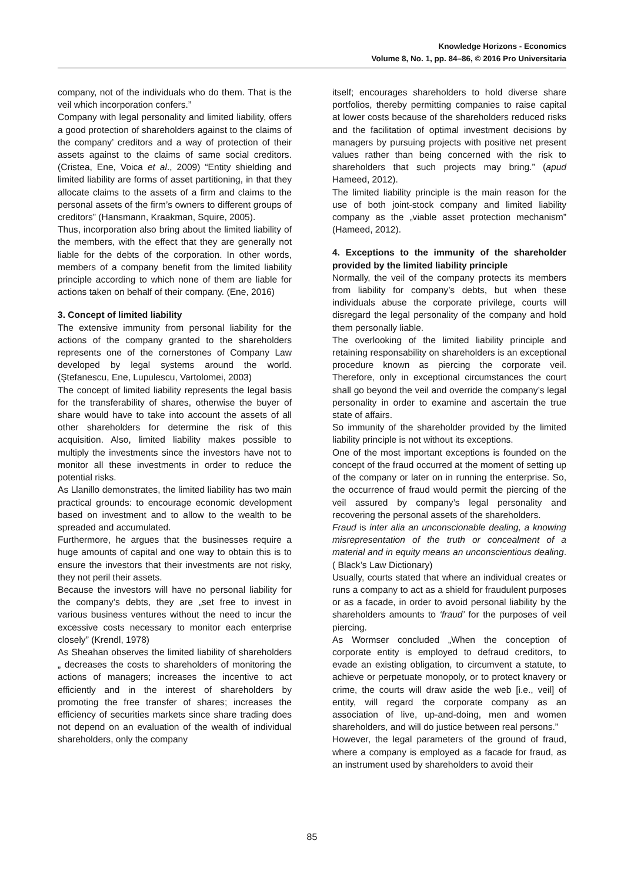Knowledge Horizons - Economics
Volume 8, No. 1, pp. 84–86, © 2016 Pro Universitaria
company, not of the individuals who do them. That is the veil which incorporation confers.”
Company with legal personality and limited liability, offers a good protection of shareholders against to the claims of the company’ creditors and a way of protection of their assets against to the claims of same social creditors. (Cristea, Ene, Voica et al., 2009) “Entity shielding and limited liability are forms of asset partitioning, in that they allocate claims to the assets of a firm and claims to the personal assets of the firm’s owners to different groups of creditors” (Hansmann, Kraakman, Squire, 2005).
Thus, incorporation also bring about the limited liability of the members, with the effect that they are generally not liable for the debts of the corporation. In other words, members of a company benefit from the limited liability principle according to which none of them are liable for actions taken on behalf of their company. (Ene, 2016)
3. Concept of limited liability
The extensive immunity from personal liability for the actions of the company granted to the shareholders represents one of the cornerstones of Company Law developed by legal systems around the world. (Ştefanescu, Ene, Lupulescu, Vartolomei, 2003)
The concept of limited liability represents the legal basis for the transferability of shares, otherwise the buyer of share would have to take into account the assets of all other shareholders for determine the risk of this acquisition. Also, limited liability makes possible to multiply the investments since the investors have not to monitor all these investments in order to reduce the potential risks.
As Llanillo demonstrates, the limited liability has two main practical grounds: to encourage economic development based on investment and to allow to the wealth to be spreaded and accumulated.
Furthermore, he argues that the businesses require a huge amounts of capital and one way to obtain this is to ensure the investors that their investments are not risky, they not peril their assets.
Because the investors will have no personal liability for the company’s debts, they are „set free to invest in various business ventures without the need to incur the excessive costs necessary to monitor each enterprise closely” (Krendl, 1978)
As Sheahan observes the limited liability of shareholders „ decreases the costs to shareholders of monitoring the actions of managers; increases the incentive to act efficiently and in the interest of shareholders by promoting the free transfer of shares; increases the efficiency of securities markets since share trading does not depend on an evaluation of the wealth of individual shareholders, only the company
itself; encourages shareholders to hold diverse share portfolios, thereby permitting companies to raise capital at lower costs because of the shareholders reduced risks and the facilitation of optimal investment decisions by managers by pursuing projects with positive net present values rather than being concerned with the risk to shareholders that such projects may bring.” (apud Hameed, 2012).
The limited liability principle is the main reason for the use of both joint-stock company and limited liability company as the „viable asset protection mechanism” (Hameed, 2012).
4. Exceptions to the immunity of the shareholder provided by the limited liability principle
Normally, the veil of the company protects its members from liability for company’s debts, but when these individuals abuse the corporate privilege, courts will disregard the legal personality of the company and hold them personally liable.
The overlooking of the limited liability principle and retaining responsability on shareholders is an exceptional procedure known as piercing the corporate veil. Therefore, only in exceptional circumstances the court shall go beyond the veil and override the company’s legal personality in order to examine and ascertain the true state of affairs.
So immunity of the shareholder provided by the limited liability principle is not without its exceptions.
One of the most important exceptions is founded on the concept of the fraud occurred at the moment of setting up of the company or later on in running the enterprise. So, the occurrence of fraud would permit the piercing of the veil assured by company’s legal personality and recovering the personal assets of the shareholders.
Fraud is inter alia an unconscionable dealing, a knowing misrepresentation of the truth or concealment of a material and in equity means an unconscientious dealing.( Black’s Law Dictionary)
Usually, courts stated that where an individual creates or runs a company to act as a shield for fraudulent purposes or as a facade, in order to avoid personal liability by the shareholders amounts to ‘fraud’ for the purposes of veil piercing.
As Wormser concluded „When the conception of corporate entity is employed to defraud creditors, to evade an existing obligation, to circumvent a statute, to achieve or perpetuate monopoly, or to protect knavery or crime, the courts will draw aside the web [i.e., veil] of entity, will regard the corporate company as an association of live, up-and-doing, men and women shareholders, and will do justice between real persons.”
However, the legal parameters of the ground of fraud, where a company is employed as a facade for fraud, as an instrument used by shareholders to avoid their
85